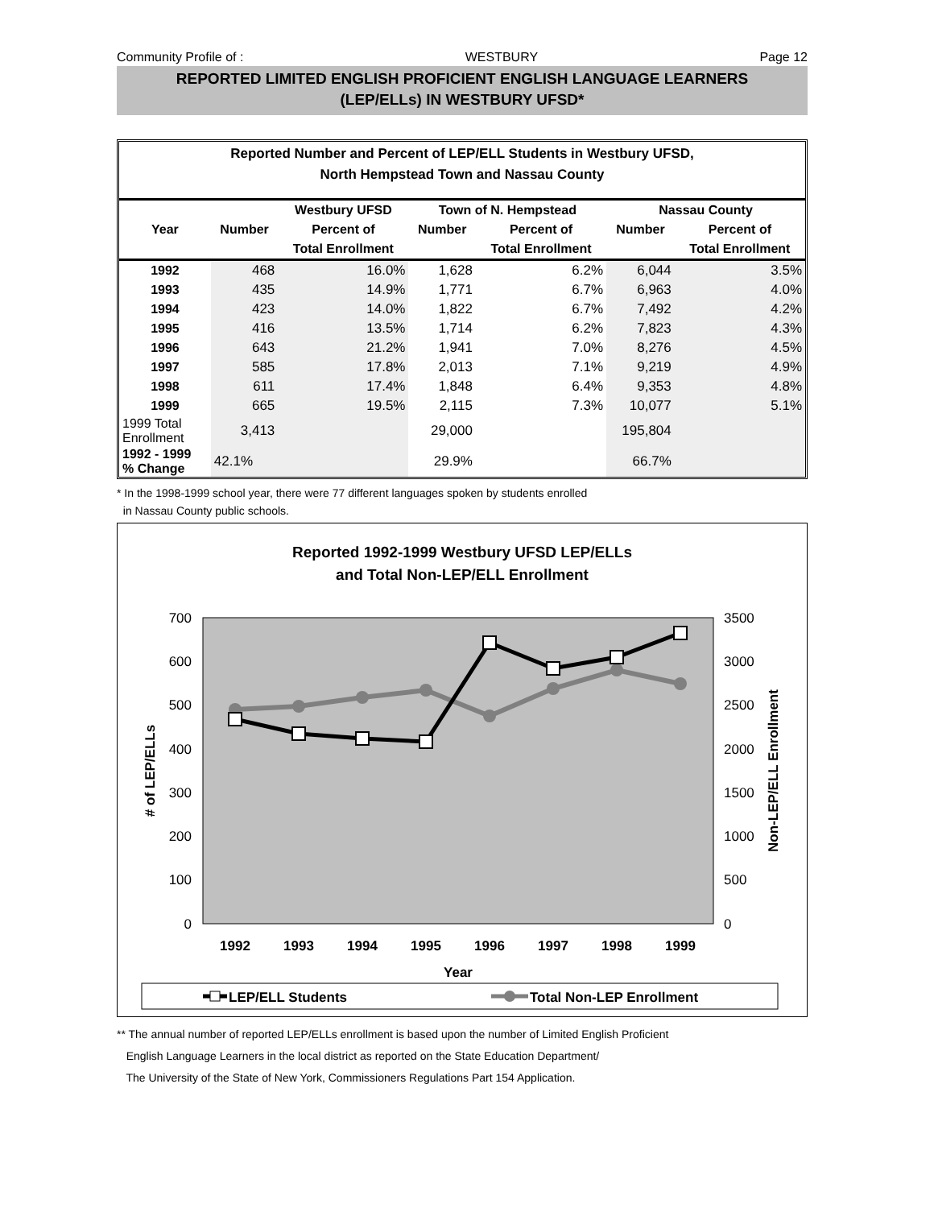Community Profile of : WESTBURY Page 12
REPORTED LIMITED ENGLISH PROFICIENT ENGLISH LANGUAGE LEARNERS
(LEP/ELLs) IN WESTBURY UFSD*
Reported Number and Percent of LEP/ELL Students in Westbury UFSD,
North Hempstead Town and Nassau County
| | | Westbury UFSD | Town of N. Hempstead | | Nassau County | |
| --- | --- | --- | --- | --- | --- | --- |
| Year | Number | Percent of | Number | Percent of | Number | Percent of |
| | | Total Enrollment | | Total Enrollment | | Total Enrollment |
| 1992 | 468 | 16.0% | 1,628 | 6.2% | 6,044 | 3.5% |
| 1993 | 435 | 14.9% | 1,771 | 6.7% | 6,963 | 4.0% |
| 1994 | 423 | 14.0% | 1,822 | 6.7% | 7,492 | 4.2% |
| 1995 | 416 | 13.5% | 1,714 | 6.2% | 7,823 | 4.3% |
| 1996 | 643 | 21.2% | 1,941 | 7.0% | 8,276 | 4.5% |
| 1997 | 585 | 17.8% | 2,013 | 7.1% | 9,219 | 4.9% |
| 1998 | 611 | 17.4% | 1,848 | 6.4% | 9,353 | 4.8% |
| 1999 | 665 | 19.5% | 2,115 | 7.3% | 10,077 | 5.1% |
| 1999 Total Enrollment | 3,413 | | 29,000 | | 195,804 | |
| 1992 - 1999 % Change | 42.1% | | 29.9% | | 66.7% | |
* In the 1998-1999 school year, there were 77 different languages spoken by students enrolled
in Nassau County public schools.
Reported 1992-1999 Westbury UFSD LEP/ELLs
and Total Non-LEP/ELL Enrollment
700
600
500
400
300
200
100
0
3500
3000
2500
2000
1500
1000
500
0
1992
1993
1994
1995
1996
1997
1998
1999
Year
# of LEP/ELLs
Non-LEP/ELL Enrollment
LEP/ELL Students
Total Non-LEP Enrollment
** The annual number of reported LEP/ELLs enrollment is based upon the number of Limited English Proficient
English Language Learners in the local district as reported on the State Education Department/
The University of the State of New York, Commissioners Regulations Part 154 Application.